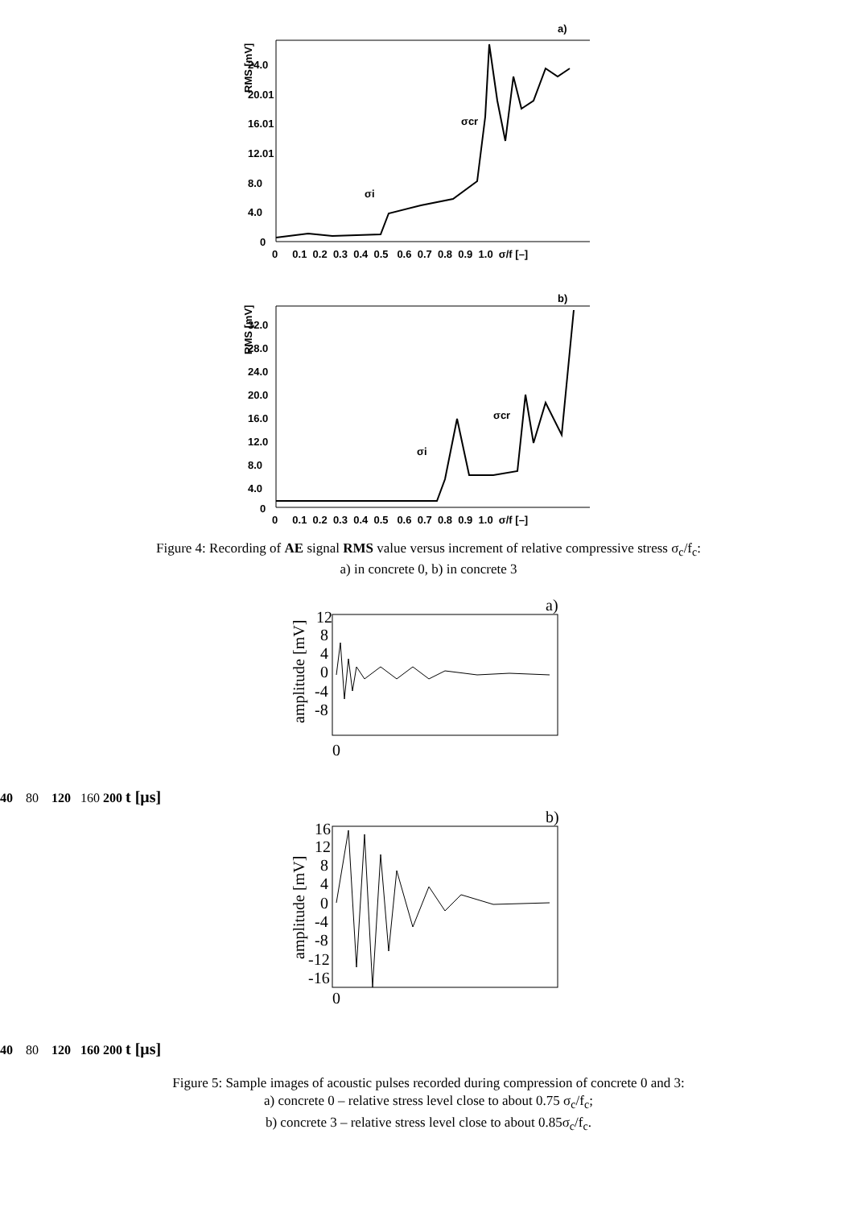a)
RMS [mV]
24.0
20.01
16.01
12.01
8.0
4.0
0
σi
σcr
0 0.1 0.2 0.3 0.4 0.5 0.6 0.7 0.8 0.9 1.0 σ/f [–]
b)
RMS [mV]
32.0
28.0
24.0
20.0
16.0
12.0
8.0
4.0
0
σi
σcr
0 0.1 0.2 0.3 0.4 0.5 0.6 0.7 0.8 0.9 1.0 σ/f [–]
Figure 4: Recording of AE signal RMS value versus increment of relative compressive stress σ<sub>c</sub>/f<sub>c</sub>:
a) in concrete 0, b) in concrete 3
a)
amplitude [mV]
12
8
4
0
-4
-8
0 40 80 120 160 200
t [μs]
b)
amplitude [mV]
16
12
8
4
0
-4
-8
-12
-16
0 40 80 120 160 200
t [μs]
Figure 5: Sample images of acoustic pulses recorded during compression of concrete 0 and 3:
a) concrete 0 – relative stress level close to about 0.75 σ<sub>c</sub>/f<sub>c</sub>;
b) concrete 3 – relative stress level close to about 0.85σ<sub>c</sub>/f<sub>c</sub>.